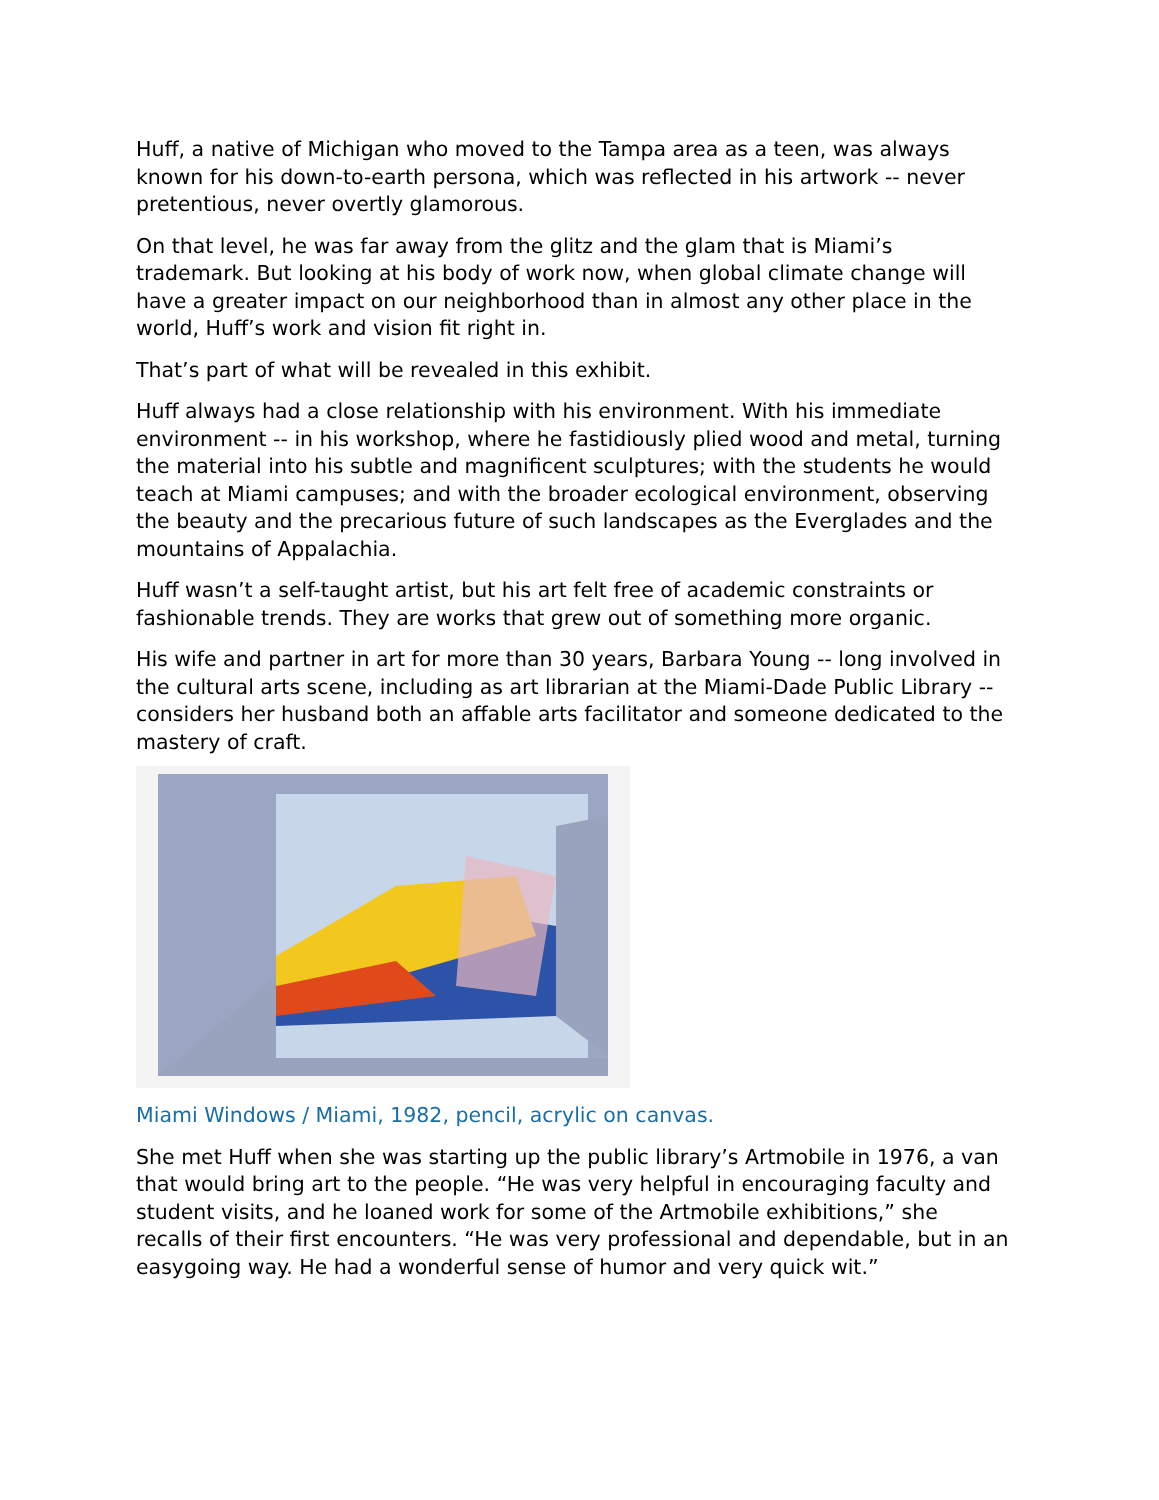Huff, a native of Michigan who moved to the Tampa area as a teen, was always known for his down-to-earth persona, which was reflected in his artwork -- never pretentious, never overtly glamorous.
On that level, he was far away from the glitz and the glam that is Miami’s trademark. But looking at his body of work now, when global climate change will have a greater impact on our neighborhood than in almost any other place in the world, Huff’s work and vision fit right in.
That’s part of what will be revealed in this exhibit.
Huff always had a close relationship with his environment. With his immediate environment -- in his workshop, where he fastidiously plied wood and metal, turning the material into his subtle and magnificent sculptures; with the students he would teach at Miami campuses; and with the broader ecological environment, observing the beauty and the precarious future of such landscapes as the Everglades and the mountains of Appalachia.
Huff wasn’t a self-taught artist, but his art felt free of academic constraints or fashionable trends. They are works that grew out of something more organic.
His wife and partner in art for more than 30 years, Barbara Young -- long involved in the cultural arts scene, including as art librarian at the Miami-Dade Public Library -- considers her husband both an affable arts facilitator and someone dedicated to the mastery of craft.
Miami Windows / Miami, 1982, pencil, acrylic on canvas.
She met Huff when she was starting up the public library’s Artmobile in 1976, a van that would bring art to the people. “He was very helpful in encouraging faculty and student visits, and he loaned work for some of the Artmobile exhibitions,” she recalls of their first encounters. “He was very professional and dependable, but in an easygoing way. He had a wonderful sense of humor and very quick wit.”